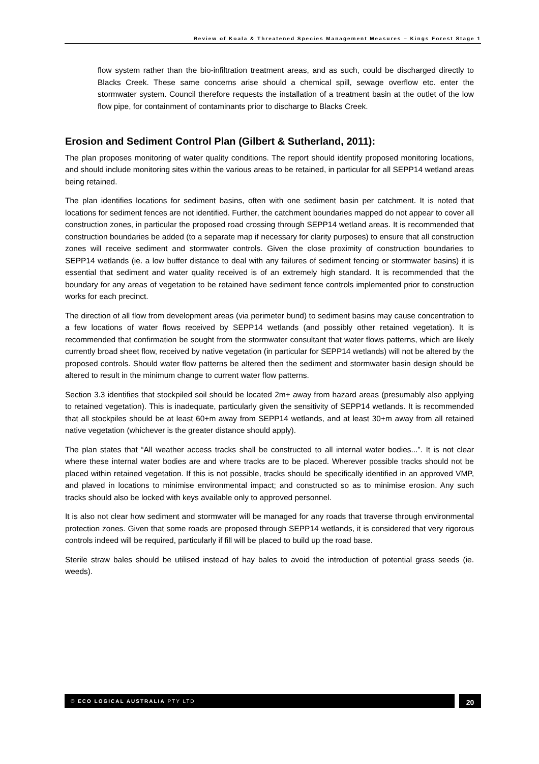Review of Koala & Threatened Species Management Measures – Kings Forest Stage 1
flow system rather than the bio-infiltration treatment areas, and as such, could be discharged directly to Blacks Creek. These same concerns arise should a chemical spill, sewage overflow etc. enter the stormwater system. Council therefore requests the installation of a treatment basin at the outlet of the low flow pipe, for containment of contaminants prior to discharge to Blacks Creek.
Erosion and Sediment Control Plan (Gilbert & Sutherland, 2011):
The plan proposes monitoring of water quality conditions. The report should identify proposed monitoring locations, and should include monitoring sites within the various areas to be retained, in particular for all SEPP14 wetland areas being retained.
The plan identifies locations for sediment basins, often with one sediment basin per catchment. It is noted that locations for sediment fences are not identified. Further, the catchment boundaries mapped do not appear to cover all construction zones, in particular the proposed road crossing through SEPP14 wetland areas. It is recommended that construction boundaries be added (to a separate map if necessary for clarity purposes) to ensure that all construction zones will receive sediment and stormwater controls. Given the close proximity of construction boundaries to SEPP14 wetlands (ie. a low buffer distance to deal with any failures of sediment fencing or stormwater basins) it is essential that sediment and water quality received is of an extremely high standard. It is recommended that the boundary for any areas of vegetation to be retained have sediment fence controls implemented prior to construction works for each precinct.
The direction of all flow from development areas (via perimeter bund) to sediment basins may cause concentration to a few locations of water flows received by SEPP14 wetlands (and possibly other retained vegetation). It is recommended that confirmation be sought from the stormwater consultant that water flows patterns, which are likely currently broad sheet flow, received by native vegetation (in particular for SEPP14 wetlands) will not be altered by the proposed controls. Should water flow patterns be altered then the sediment and stormwater basin design should be altered to result in the minimum change to current water flow patterns.
Section 3.3 identifies that stockpiled soil should be located 2m+ away from hazard areas (presumably also applying to retained vegetation). This is inadequate, particularly given the sensitivity of SEPP14 wetlands. It is recommended that all stockpiles should be at least 60+m away from SEPP14 wetlands, and at least 30+m away from all retained native vegetation (whichever is the greater distance should apply).
The plan states that “All weather access tracks shall be constructed to all internal water bodies...”. It is not clear where these internal water bodies are and where tracks are to be placed. Wherever possible tracks should not be placed within retained vegetation. If this is not possible, tracks should be specifically identified in an approved VMP, and plaved in locations to minimise environmental impact; and constructed so as to minimise erosion. Any such tracks should also be locked with keys available only to approved personnel.
It is also not clear how sediment and stormwater will be managed for any roads that traverse through environmental protection zones. Given that some roads are proposed through SEPP14 wetlands, it is considered that very rigorous controls indeed will be required, particularly if fill will be placed to build up the road base.
Sterile straw bales should be utilised instead of hay bales to avoid the introduction of potential grass seeds (ie. weeds).
© ECO LOGICAL AUSTRALIA PTY LTD 20